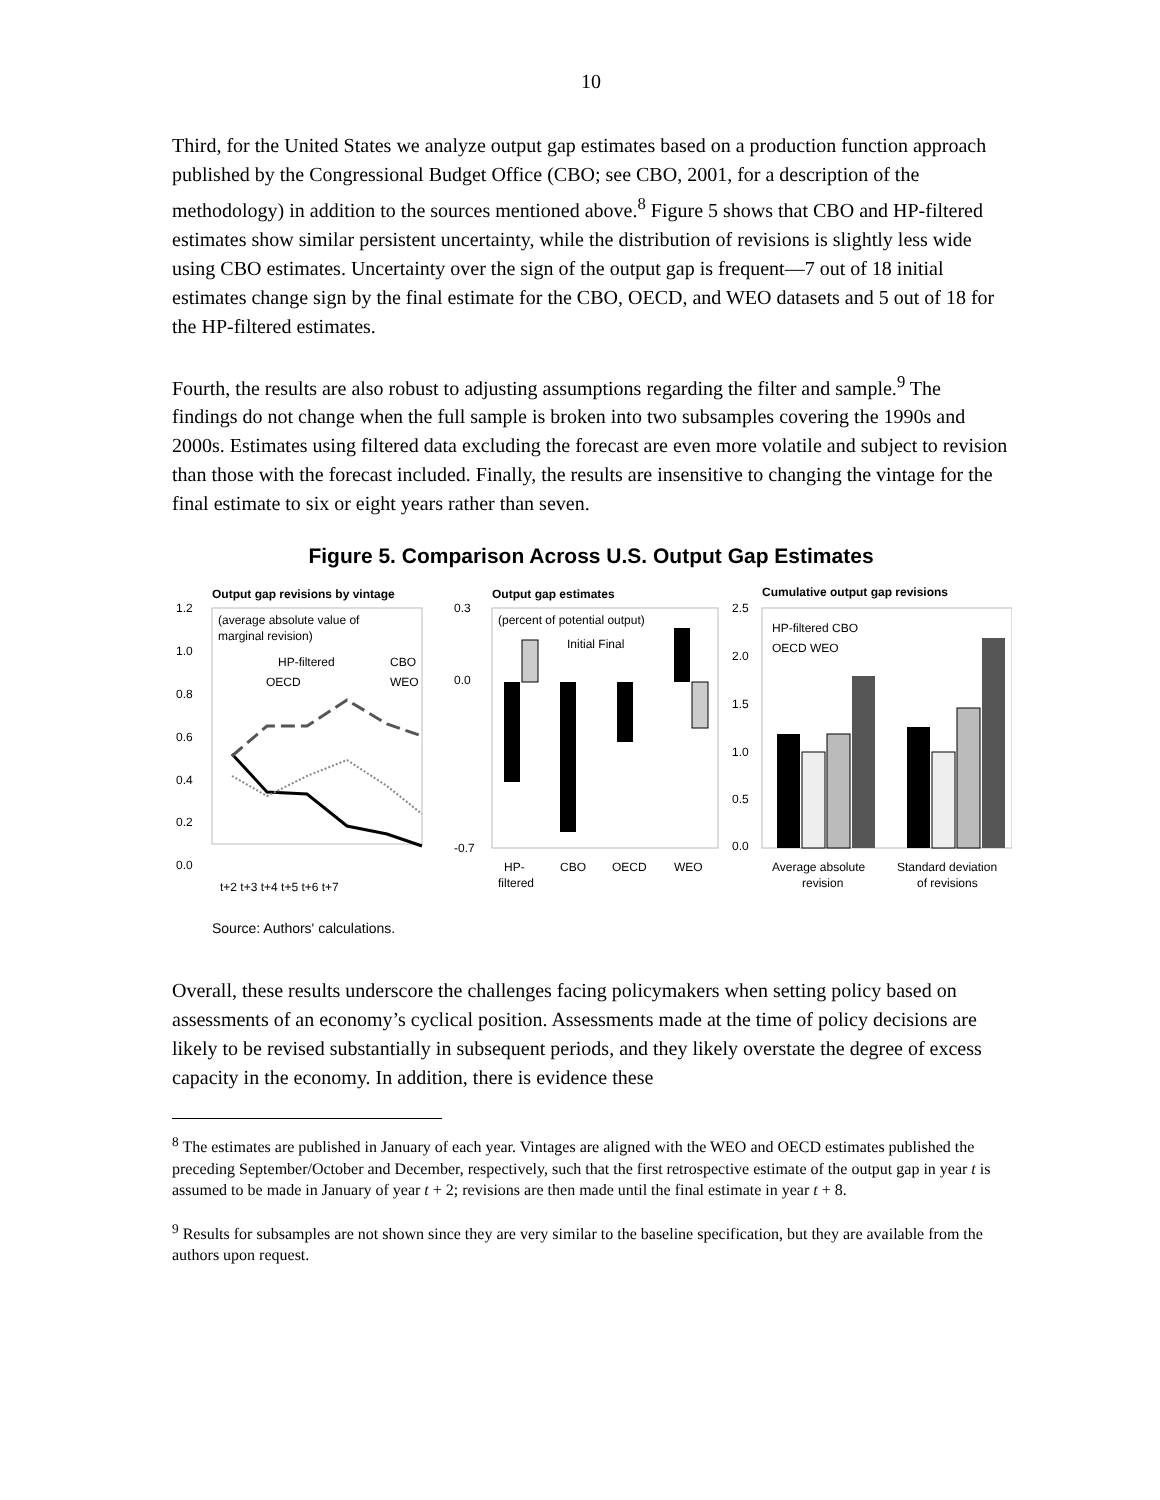10
Third, for the United States we analyze output gap estimates based on a production function approach published by the Congressional Budget Office (CBO; see CBO, 2001, for a description of the methodology) in addition to the sources mentioned above.<sup>8</sup> Figure 5 shows that CBO and HP-filtered estimates show similar persistent uncertainty, while the distribution of revisions is slightly less wide using CBO estimates. Uncertainty over the sign of the output gap is frequent—7 out of 18 initial estimates change sign by the final estimate for the CBO, OECD, and WEO datasets and 5 out of 18 for the HP-filtered estimates.
Fourth, the results are also robust to adjusting assumptions regarding the filter and sample.<sup>9</sup> The findings do not change when the full sample is broken into two subsamples covering the 1990s and 2000s. Estimates using filtered data excluding the forecast are even more volatile and subject to revision than those with the forecast included. Finally, the results are insensitive to changing the vintage for the final estimate to six or eight years rather than seven.
Figure 5. Comparison Across U.S. Output Gap Estimates
Output gap revisions by vintage
1.2
1.0
0.8
0.6
0.4
0.2
0.0
(average absolute value of
marginal revision)
HP-filtered
CBO
OECD
WEO
t+2 t+3 t+4 t+5 t+6 t+7
Output gap estimates
0.3
0.0
-0.7
(percent of potential output)
Initial Final
HP-
filtered
CBO
OECD
WEO
Cumulative output gap revisions
2.5
2.0
1.5
1.0
0.5
0.0
HP-filtered CBO
OECD WEO
Average absolute
revision
Standard deviation
of revisions
Source: Authors' calculations.
Overall, these results underscore the challenges facing policymakers when setting policy based on assessments of an economy’s cyclical position. Assessments made at the time of policy decisions are likely to be revised substantially in subsequent periods, and they likely overstate the degree of excess capacity in the economy. In addition, there is evidence these
<sup>8</sup> The estimates are published in January of each year. Vintages are aligned with the WEO and OECD estimates published the preceding September/October and December, respectively, such that the first retrospective estimate of the output gap in year t is assumed to be made in January of year t + 2; revisions are then made until the final estimate in year t + 8.
<sup>9</sup> Results for subsamples are not shown since they are very similar to the baseline specification, but they are available from the authors upon request.